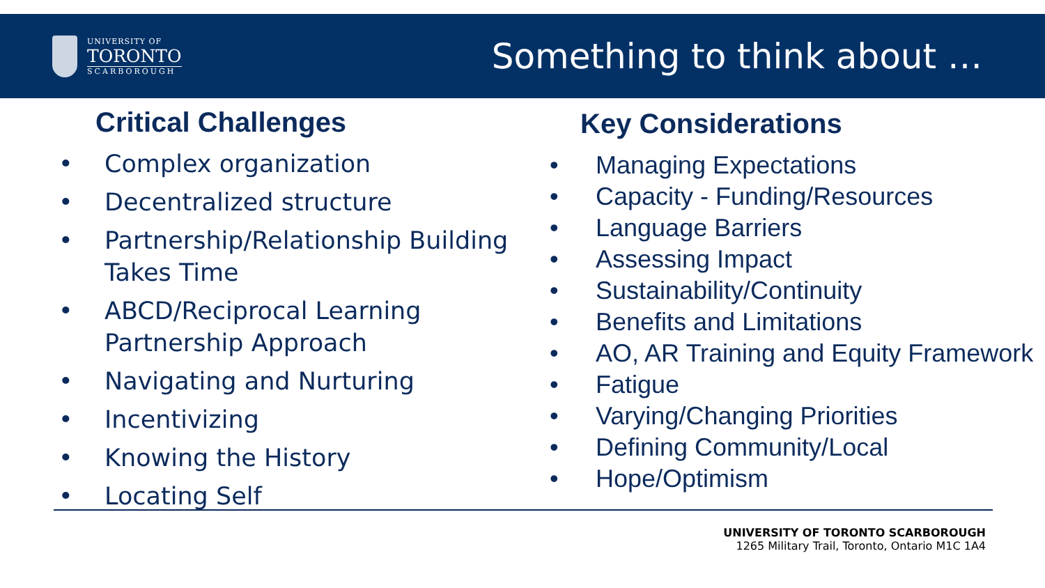UNIVERSITY OF
TORONTO
SCARBOROUGH
Something to think about …
Critical Challenges
• Complex organization
• Decentralized structure
• Partnership/Relationship Building Takes Time
• ABCD/Reciprocal Learning Partnership Approach
• Navigating and Nurturing
• Incentivizing
• Knowing the History
• Locating Self
Key Considerations
• Managing Expectations
• Capacity - Funding/Resources
• Language Barriers
• Assessing Impact
• Sustainability/Continuity
• Benefits and Limitations
• AO, AR Training and Equity Framework
• Fatigue
• Varying/Changing Priorities
• Defining Community/Local
• Hope/Optimism
UNIVERSITY OF TORONTO SCARBOROUGH
1265 Military Trail, Toronto, Ontario M1C 1A4